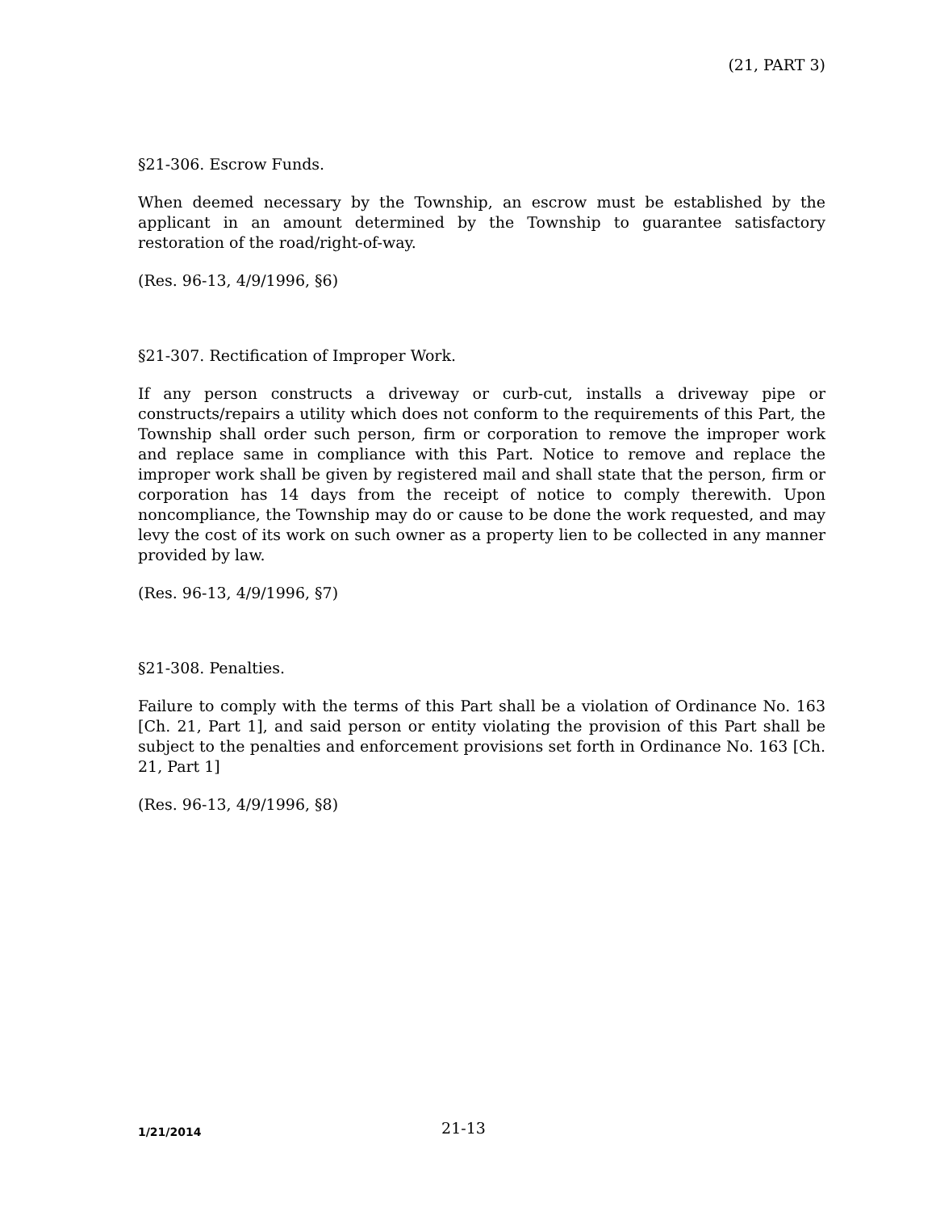(21, PART 3)
§21-306. Escrow Funds.
When deemed necessary by the Township, an escrow must be established by the applicant in an amount determined by the Township to guarantee satisfactory restoration of the road/right-of-way.
(Res. 96-13, 4/9/1996, §6)
§21-307. Rectification of Improper Work.
If any person constructs a driveway or curb-cut, installs a driveway pipe or constructs/repairs a utility which does not conform to the requirements of this Part, the Township shall order such person, firm or corporation to remove the improper work and replace same in compliance with this Part. Notice to remove and replace the improper work shall be given by registered mail and shall state that the person, firm or corporation has 14 days from the receipt of notice to comply therewith. Upon noncompliance, the Township may do or cause to be done the work requested, and may levy the cost of its work on such owner as a property lien to be collected in any manner provided by law.
(Res. 96-13, 4/9/1996, §7)
§21-308. Penalties.
Failure to comply with the terms of this Part shall be a violation of Ordinance No. 163 [Ch. 21, Part 1], and said person or entity violating the provision of this Part shall be subject to the penalties and enforcement provisions set forth in Ordinance No. 163 [Ch. 21, Part 1]
(Res. 96-13, 4/9/1996, §8)
1/21/2014
21-13